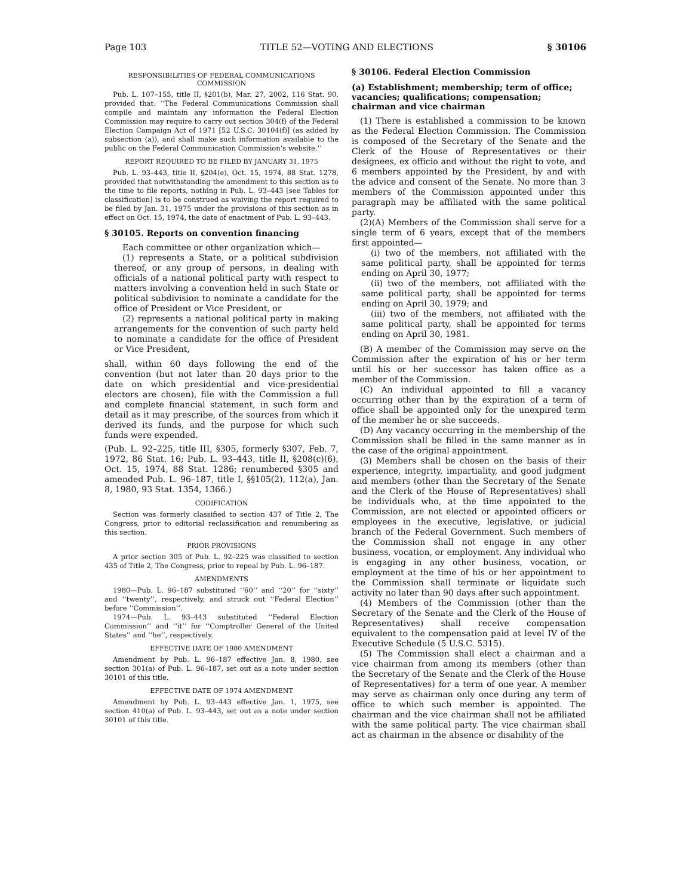Page 103 TITLE 52—VOTING AND ELECTIONS § 30106
RESPONSIBILITIES OF FEDERAL COMMUNICATIONS COMMISSION
Pub. L. 107–155, title II, §201(b), Mar. 27, 2002, 116 Stat. 90, provided that: ‘‘The Federal Communications Commission shall compile and maintain any information the Federal Election Commission may require to carry out section 304(f) of the Federal Election Campaign Act of 1971 [52 U.S.C. 30104(f)] (as added by subsection (a)), and shall make such information available to the public on the Federal Communication Commission’s website.’’
REPORT REQUIRED TO BE FILED BY JANUARY 31, 1975
Pub. L. 93–443, title II, §204(e), Oct. 15, 1974, 88 Stat. 1278, provided that notwithstanding the amendment to this section as to the time to file reports, nothing in Pub. L. 93–443 [see Tables for classification] is to be construed as waiving the report required to be filed by Jan. 31, 1975 under the provisions of this section as in effect on Oct. 15, 1974, the date of enactment of Pub. L. 93–443.
§ 30105. Reports on convention financing
Each committee or other organization which—
(1) represents a State, or a political subdivision thereof, or any group of persons, in dealing with officials of a national political party with respect to matters involving a convention held in such State or political subdivision to nominate a candidate for the office of President or Vice President, or
(2) represents a national political party in making arrangements for the convention of such party held to nominate a candidate for the office of President or Vice President,
shall, within 60 days following the end of the convention (but not later than 20 days prior to the date on which presidential and vice-presidential electors are chosen), file with the Commission a full and complete financial statement, in such form and detail as it may prescribe, of the sources from which it derived its funds, and the purpose for which such funds were expended.
(Pub. L. 92–225, title III, §305, formerly §307, Feb. 7, 1972, 86 Stat. 16; Pub. L. 93–443, title II, §208(c)(6), Oct. 15, 1974, 88 Stat. 1286; renumbered §305 and amended Pub. L. 96–187, title I, §§105(2), 112(a), Jan. 8, 1980, 93 Stat. 1354, 1366.)
CODIFICATION
Section was formerly classified to section 437 of Title 2, The Congress, prior to editorial reclassification and renumbering as this section.
PRIOR PROVISIONS
A prior section 305 of Pub. L. 92–225 was classified to section 435 of Title 2, The Congress, prior to repeal by Pub. L. 96–187.
AMENDMENTS
1980—Pub. L. 96–187 substituted ‘‘60’’ and ‘‘20’’ for ‘‘sixty’’ and ‘‘twenty’’, respectively, and struck out ‘‘Federal Election’’ before ‘‘Commission’’.
1974—Pub. L. 93–443 substituted ‘‘Federal Election Commission’’ and ‘‘it’’ for ‘‘Comptroller General of the United States’’ and ‘‘he’’, respectively.
EFFECTIVE DATE OF 1980 AMENDMENT
Amendment by Pub. L. 96–187 effective Jan. 8, 1980, see section 301(a) of Pub. L. 96–187, set out as a note under section 30101 of this title.
EFFECTIVE DATE OF 1974 AMENDMENT
Amendment by Pub. L. 93–443 effective Jan. 1, 1975, see section 410(a) of Pub. L. 93–443, set out as a note under section 30101 of this title.
§ 30106. Federal Election Commission
(a) Establishment; membership; term of office; vacancies; qualifications; compensation; chairman and vice chairman
(1) There is established a commission to be known as the Federal Election Commission. The Commission is composed of the Secretary of the Senate and the Clerk of the House of Representatives or their designees, ex officio and without the right to vote, and 6 members appointed by the President, by and with the advice and consent of the Senate. No more than 3 members of the Commission appointed under this paragraph may be affiliated with the same political party.
(2)(A) Members of the Commission shall serve for a single term of 6 years, except that of the members first appointed—
(i) two of the members, not affiliated with the same political party, shall be appointed for terms ending on April 30, 1977;
(ii) two of the members, not affiliated with the same political party, shall be appointed for terms ending on April 30, 1979; and
(iii) two of the members, not affiliated with the same political party, shall be appointed for terms ending on April 30, 1981.
(B) A member of the Commission may serve on the Commission after the expiration of his or her term until his or her successor has taken office as a member of the Commission.
(C) An individual appointed to fill a vacancy occurring other than by the expiration of a term of office shall be appointed only for the unexpired term of the member he or she succeeds.
(D) Any vacancy occurring in the membership of the Commission shall be filled in the same manner as in the case of the original appointment.
(3) Members shall be chosen on the basis of their experience, integrity, impartiality, and good judgment and members (other than the Secretary of the Senate and the Clerk of the House of Representatives) shall be individuals who, at the time appointed to the Commission, are not elected or appointed officers or employees in the executive, legislative, or judicial branch of the Federal Government. Such members of the Commission shall not engage in any other business, vocation, or employment. Any individual who is engaging in any other business, vocation, or employment at the time of his or her appointment to the Commission shall terminate or liquidate such activity no later than 90 days after such appointment.
(4) Members of the Commission (other than the Secretary of the Senate and the Clerk of the House of Representatives) shall receive compensation equivalent to the compensation paid at level IV of the Executive Schedule (5 U.S.C. 5315).
(5) The Commission shall elect a chairman and a vice chairman from among its members (other than the Secretary of the Senate and the Clerk of the House of Representatives) for a term of one year. A member may serve as chairman only once during any term of office to which such member is appointed. The chairman and the vice chairman shall not be affiliated with the same political party. The vice chairman shall act as chairman in the absence or disability of the